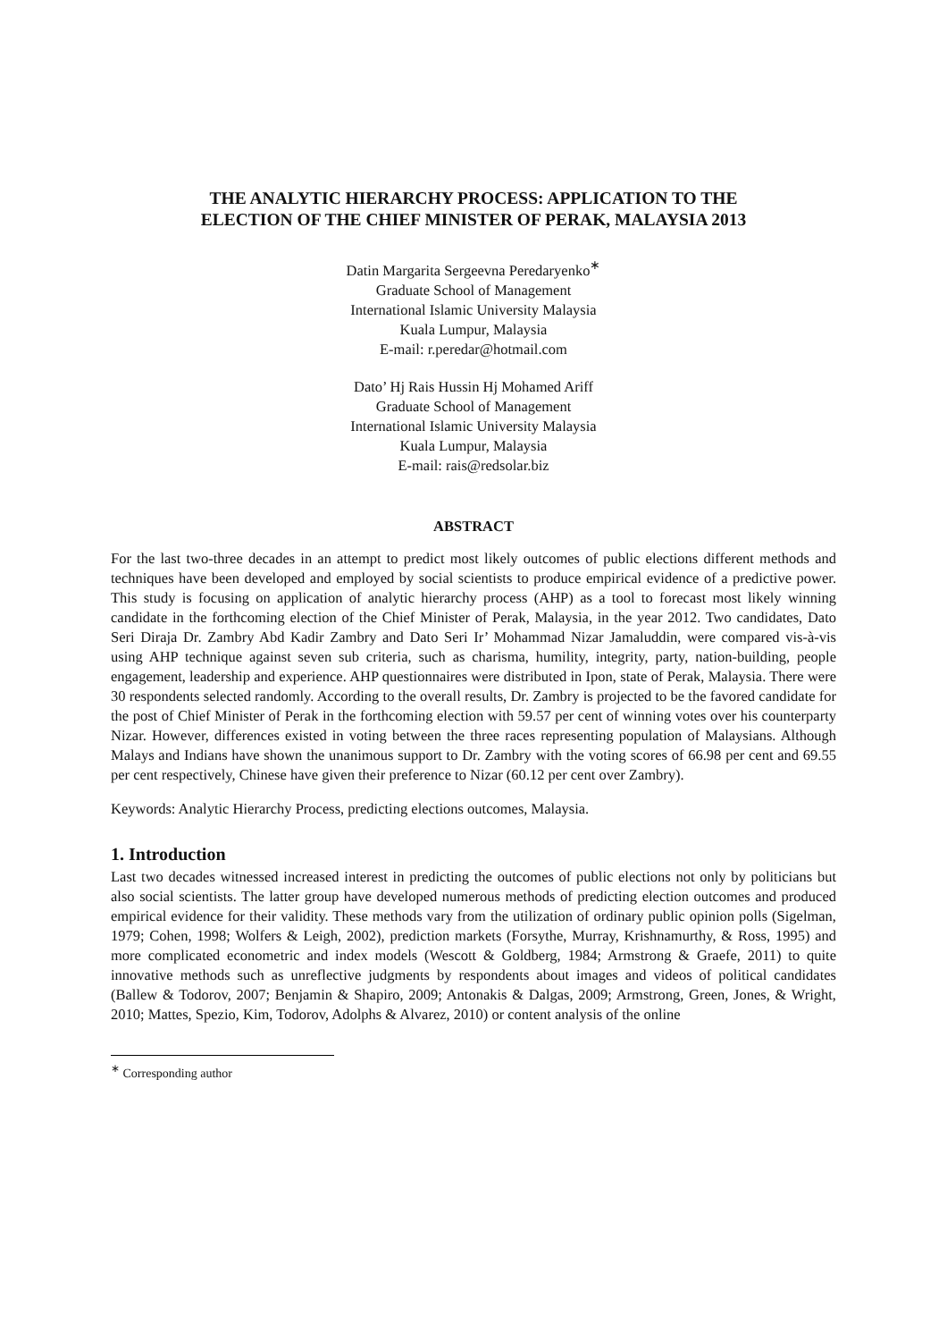THE ANALYTIC HIERARCHY PROCESS: APPLICATION TO THE
ELECTION OF THE CHIEF MINISTER OF PERAK, MALAYSIA 2013
Datin Margarita Sergeevna Peredaryenko<sup>∗</sup>
Graduate School of Management
International Islamic University Malaysia
Kuala Lumpur, Malaysia
E-mail: r.peredar@hotmail.com
Dato’ Hj Rais Hussin Hj Mohamed Ariff
Graduate School of Management
International Islamic University Malaysia
Kuala Lumpur, Malaysia
E-mail: rais@redsolar.biz
ABSTRACT
For the last two-three decades in an attempt to predict most likely outcomes of public elections different methods and techniques have been developed and employed by social scientists to produce empirical evidence of a predictive power. This study is focusing on application of analytic hierarchy process (AHP) as a tool to forecast most likely winning candidate in the forthcoming election of the Chief Minister of Perak, Malaysia, in the year 2012. Two candidates, Dato Seri Diraja Dr. Zambry Abd Kadir Zambry and Dato Seri Ir’ Mohammad Nizar Jamaluddin, were compared vis-à-vis using AHP technique against seven sub criteria, such as charisma, humility, integrity, party, nation-building, people engagement, leadership and experience. AHP questionnaires were distributed in Ipon, state of Perak, Malaysia. There were 30 respondents selected randomly. According to the overall results, Dr. Zambry is projected to be the favored candidate for the post of Chief Minister of Perak in the forthcoming election with 59.57 per cent of winning votes over his counterparty Nizar. However, differences existed in voting between the three races representing population of Malaysians. Although Malays and Indians have shown the unanimous support to Dr. Zambry with the voting scores of 66.98 per cent and 69.55 per cent respectively, Chinese have given their preference to Nizar (60.12 per cent over Zambry).
Keywords: Analytic Hierarchy Process, predicting elections outcomes, Malaysia.
1. Introduction
Last two decades witnessed increased interest in predicting the outcomes of public elections not only by politicians but also social scientists. The latter group have developed numerous methods of predicting election outcomes and produced empirical evidence for their validity. These methods vary from the utilization of ordinary public opinion polls (Sigelman, 1979; Cohen, 1998; Wolfers & Leigh, 2002), prediction markets (Forsythe, Murray, Krishnamurthy, & Ross, 1995) and more complicated econometric and index models (Wescott & Goldberg, 1984; Armstrong & Graefe, 2011) to quite innovative methods such as unreflective judgments by respondents about images and videos of political candidates (Ballew & Todorov, 2007; Benjamin & Shapiro, 2009; Antonakis & Dalgas, 2009; Armstrong, Green, Jones, & Wright, 2010; Mattes, Spezio, Kim, Todorov, Adolphs & Alvarez, 2010) or content analysis of the online
<sup>∗</sup> Corresponding author